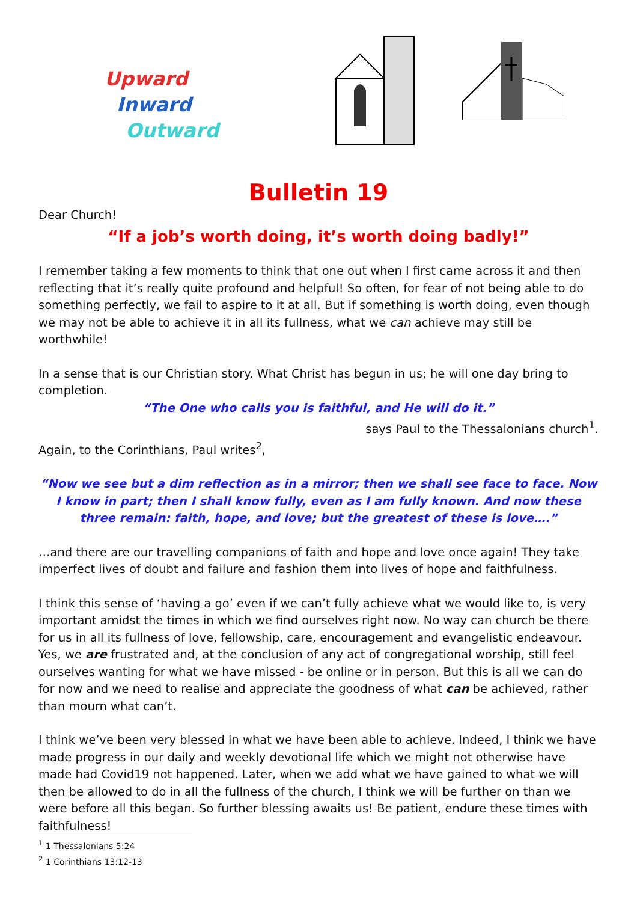Upward
Inward
Outward
Bulletin 19
Dear Church!
“If a job’s worth doing, it’s worth doing badly!”
I remember taking a few moments to think that one out when I first came across it and then reflecting that it’s really quite profound and helpful! So often, for fear of not being able to do something perfectly, we fail to aspire to it at all. But if something is worth doing, even though we may not be able to achieve it in all its fullness, what we can achieve may still be worthwhile!
In a sense that is our Christian story. What Christ has begun in us; he will one day bring to completion.
“The One who calls you is faithful, and He will do it.”
says Paul to the Thessalonians church<sup>1</sup>.
Again, to the Corinthians, Paul writes<sup>2</sup>,
“Now we see but a dim reflection as in a mirror; then we shall see face to face. Now I know in part; then I shall know fully, even as I am fully known. And now these three remain: faith, hope, and love; but the greatest of these is love….”
…and there are our travelling companions of faith and hope and love once again! They take imperfect lives of doubt and failure and fashion them into lives of hope and faithfulness.
I think this sense of ‘having a go’ even if we can’t fully achieve what we would like to, is very important amidst the times in which we find ourselves right now. No way can church be there for us in all its fullness of love, fellowship, care, encouragement and evangelistic endeavour. Yes, we are frustrated and, at the conclusion of any act of congregational worship, still feel ourselves wanting for what we have missed - be online or in person. But this is all we can do for now and we need to realise and appreciate the goodness of what can be achieved, rather than mourn what can’t.
I think we’ve been very blessed in what we have been able to achieve. Indeed, I think we have made progress in our daily and weekly devotional life which we might not otherwise have made had Covid19 not happened. Later, when we add what we have gained to what we will then be allowed to do in all the fullness of the church, I think we will be further on than we were before all this began. So further blessing awaits us! Be patient, endure these times with faithfulness!
<sup>1</sup> 1 Thessalonians 5:24
<sup>2</sup> 1 Corinthians 13:12-13